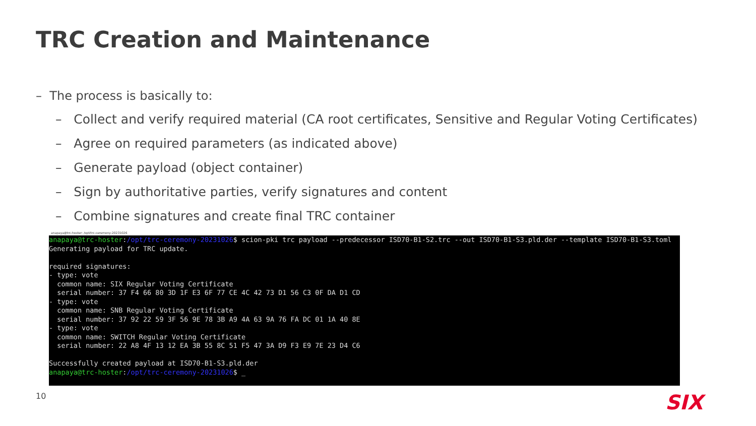TRC Creation and Maintenance
– The process is basically to:
– Collect and verify required material (CA root certificates, Sensitive and Regular Voting Certificates)
– Agree on required parameters (as indicated above)
– Generate payload (object container)
– Sign by authoritative parties, verify signatures and content
– Combine signatures and create final TRC container
anapaya@trc-hoster: /opt/trc-ceremony-20231026
anapaya@trc-hoster:/opt/trc-ceremony-20231026$ scion-pki trc payload --predecessor ISD70-B1-S2.trc --out ISD70-B1-S3.pld.der --template ISD70-B1-S3.toml Generating payload for TRC update. required signatures: - type: vote common name: SIX Regular Voting Certificate serial number: 37 F4 66 80 3D 1F E3 6F 77 CE 4C 42 73 D1 56 C3 0F DA D1 CD - type: vote common name: SNB Regular Voting Certificate serial number: 37 92 22 59 3F 56 9E 78 3B A9 4A 63 9A 76 FA DC 01 1A 40 8E - type: vote common name: SWITCH Regular Voting Certificate serial number: 22 A8 4F 13 12 EA 3B 55 8C 51 F5 47 3A D9 F3 E9 7E 23 D4 C6 Successfully created payload at ISD70-B1-S3.pld.der anapaya@trc-hoster:/opt/trc-ceremony-20231026$ _
10 SIX